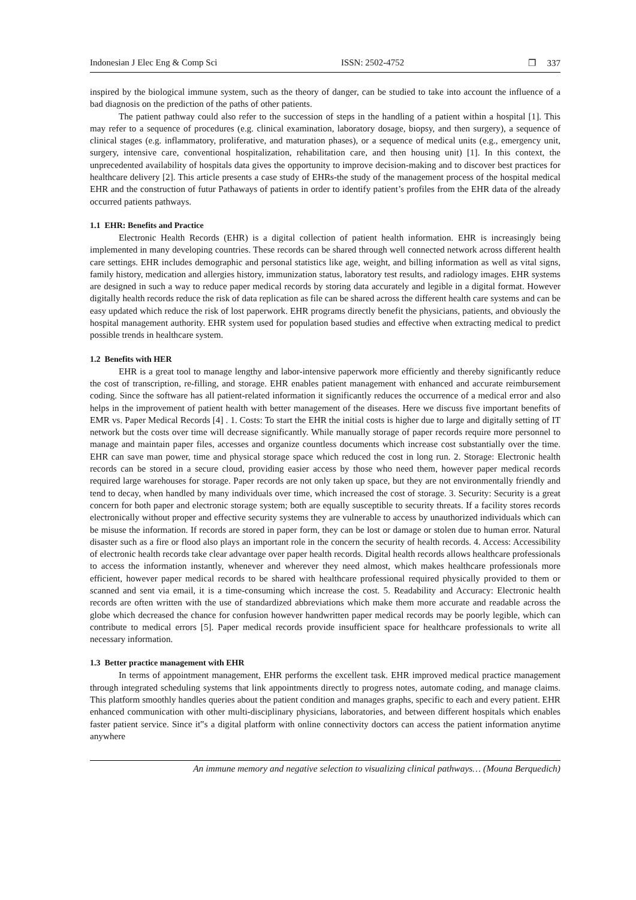Indonesian J Elec Eng & Comp Sci ISSN: 2502-4752 ❐ 337
inspired by the biological immune system, such as the theory of danger, can be studied to take into account the influence of a bad diagnosis on the prediction of the paths of other patients.
The patient pathway could also refer to the succession of steps in the handling of a patient within a hospital [1]. This may refer to a sequence of procedures (e.g. clinical examination, laboratory dosage, biopsy, and then surgery), a sequence of clinical stages (e.g. inflammatory, proliferative, and maturation phases), or a sequence of medical units (e.g., emergency unit, surgery, intensive care, conventional hospitalization, rehabilitation care, and then housing unit) [1]. In this context, the unprecedented availability of hospitals data gives the opportunity to improve decision-making and to discover best practices for healthcare delivery [2]. This article presents a case study of EHRs-the study of the management process of the hospital medical EHR and the construction of futur Pathaways of patients in order to identify patient’s profiles from the EHR data of the already occurred patients pathways.
1.1 EHR: Benefits and Practice
Electronic Health Records (EHR) is a digital collection of patient health information. EHR is increasingly being implemented in many developing countries. These records can be shared through well connected network across different health care settings. EHR includes demographic and personal statistics like age, weight, and billing information as well as vital signs, family history, medication and allergies history, immunization status, laboratory test results, and radiology images. EHR systems are designed in such a way to reduce paper medical records by storing data accurately and legible in a digital format. However digitally health records reduce the risk of data replication as file can be shared across the different health care systems and can be easy updated which reduce the risk of lost paperwork. EHR programs directly benefit the physicians, patients, and obviously the hospital management authority. EHR system used for population based studies and effective when extracting medical to predict possible trends in healthcare system.
1.2 Benefits with HER
EHR is a great tool to manage lengthy and labor-intensive paperwork more efficiently and thereby significantly reduce the cost of transcription, re-filling, and storage. EHR enables patient management with enhanced and accurate reimbursement coding. Since the software has all patient-related information it significantly reduces the occurrence of a medical error and also helps in the improvement of patient health with better management of the diseases. Here we discuss five important benefits of EMR vs. Paper Medical Records [4] . 1. Costs: To start the EHR the initial costs is higher due to large and digitally setting of IT network but the costs over time will decrease significantly. While manually storage of paper records require more personnel to manage and maintain paper files, accesses and organize countless documents which increase cost substantially over the time. EHR can save man power, time and physical storage space which reduced the cost in long run. 2. Storage: Electronic health records can be stored in a secure cloud, providing easier access by those who need them, however paper medical records required large warehouses for storage. Paper records are not only taken up space, but they are not environmentally friendly and tend to decay, when handled by many individuals over time, which increased the cost of storage. 3. Security: Security is a great concern for both paper and electronic storage system; both are equally susceptible to security threats. If a facility stores records electronically without proper and effective security systems they are vulnerable to access by unauthorized individuals which can be misuse the information. If records are stored in paper form, they can be lost or damage or stolen due to human error. Natural disaster such as a fire or flood also plays an important role in the concern the security of health records. 4. Access: Accessibility of electronic health records take clear advantage over paper health records. Digital health records allows healthcare professionals to access the information instantly, whenever and wherever they need almost, which makes healthcare professionals more efficient, however paper medical records to be shared with healthcare professional required physically provided to them or scanned and sent via email, it is a time-consuming which increase the cost. 5. Readability and Accuracy: Electronic health records are often written with the use of standardized abbreviations which make them more accurate and readable across the globe which decreased the chance for confusion however handwritten paper medical records may be poorly legible, which can contribute to medical errors [5]. Paper medical records provide insufficient space for healthcare professionals to write all necessary information.
1.3 Better practice management with EHR
In terms of appointment management, EHR performs the excellent task. EHR improved medical practice management through integrated scheduling systems that link appointments directly to progress notes, automate coding, and manage claims. This platform smoothly handles queries about the patient condition and manages graphs, specific to each and every patient. EHR enhanced communication with other multi-disciplinary physicians, laboratories, and between different hospitals which enables faster patient service. Since it‟s a digital platform with online connectivity doctors can access the patient information anytime anywhere
An immune memory and negative selection to visualizing clinical pathways… (Mouna Berquedich)